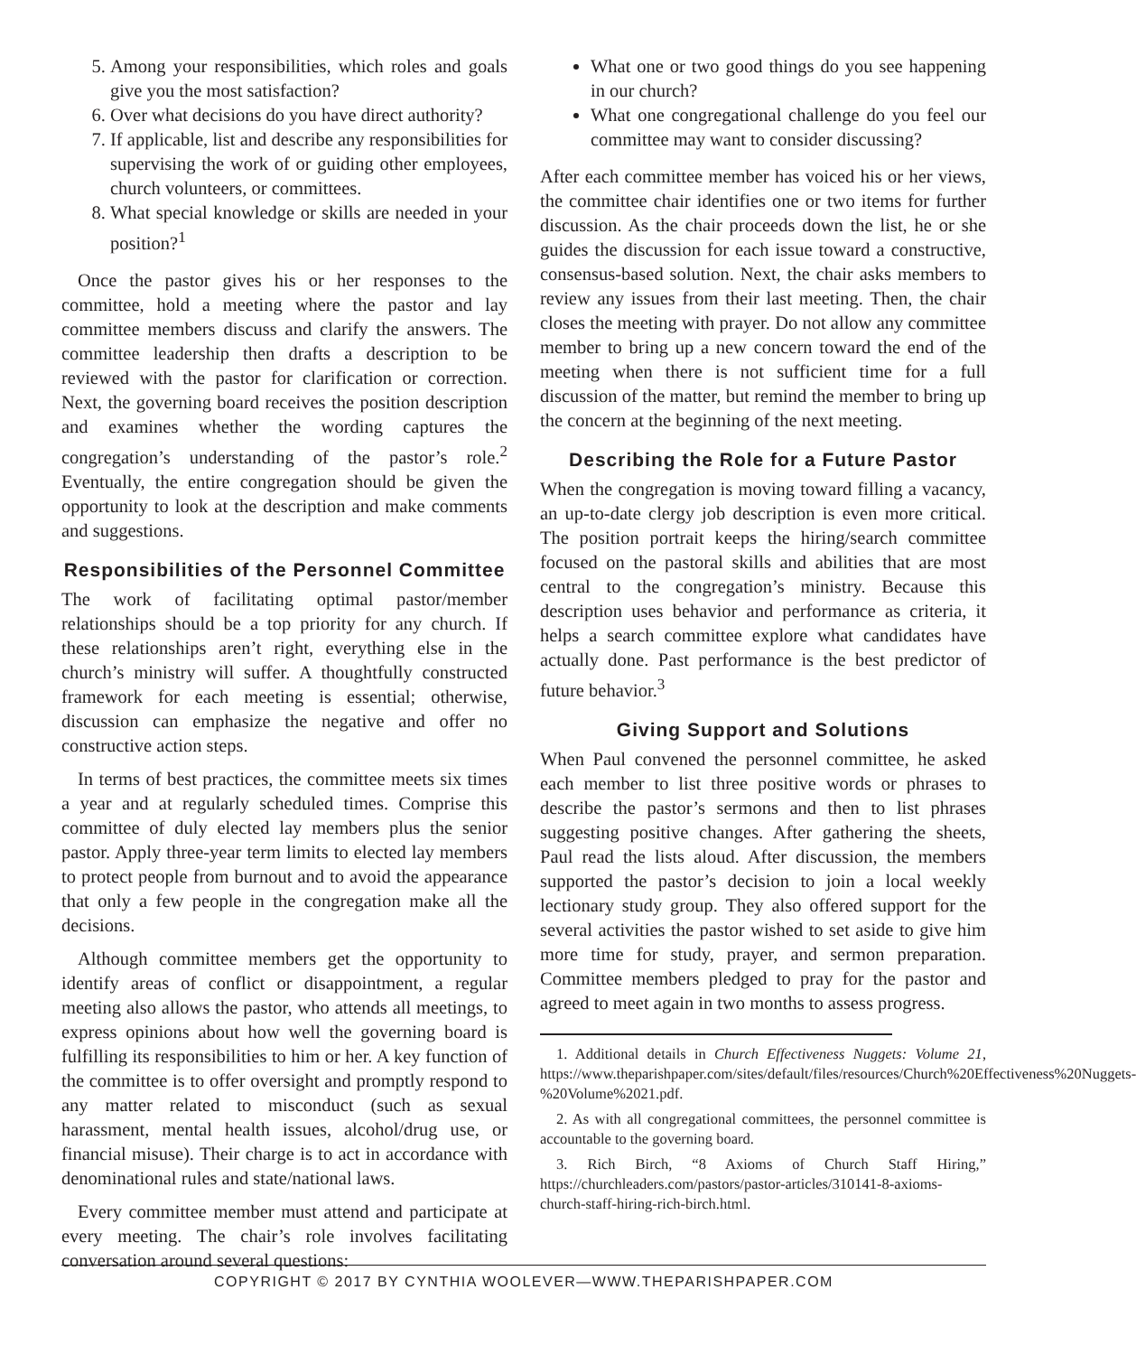5. Among your responsibilities, which roles and goals give you the most satisfaction?
6. Over what decisions do you have direct authority?
7. If applicable, list and describe any responsibilities for supervising the work of or guiding other employees, church volunteers, or committees.
8. What special knowledge or skills are needed in your position?<sup>1</sup>
Once the pastor gives his or her responses to the committee, hold a meeting where the pastor and lay committee members discuss and clarify the answers. The committee leadership then drafts a description to be reviewed with the pastor for clarification or correction. Next, the governing board receives the position description and examines whether the wording captures the congregation’s understanding of the pastor’s role.<sup>2</sup> Eventually, the entire congregation should be given the opportunity to look at the description and make comments and suggestions.
Responsibilities of the Personnel Committee
The work of facilitating optimal pastor/member relationships should be a top priority for any church. If these relationships aren’t right, everything else in the church’s ministry will suffer. A thoughtfully constructed framework for each meeting is essential; otherwise, discussion can emphasize the negative and offer no constructive action steps.
In terms of best practices, the committee meets six times a year and at regularly scheduled times. Comprise this committee of duly elected lay members plus the senior pastor. Apply three-year term limits to elected lay members to protect people from burnout and to avoid the appearance that only a few people in the congregation make all the decisions.
Although committee members get the opportunity to identify areas of conflict or disappointment, a regular meeting also allows the pastor, who attends all meetings, to express opinions about how well the governing board is fulfilling its responsibilities to him or her. A key function of the committee is to offer oversight and promptly respond to any matter related to misconduct (such as sexual harassment, mental health issues, alcohol/drug use, or financial misuse). Their charge is to act in accordance with denominational rules and state/national laws.
Every committee member must attend and participate at every meeting. The chair’s role involves facilitating conversation around several questions:
What one or two good things do you see happening in our church?
What one congregational challenge do you feel our committee may want to consider discussing?
After each committee member has voiced his or her views, the committee chair identifies one or two items for further discussion. As the chair proceeds down the list, he or she guides the discussion for each issue toward a constructive, consensus-based solution. Next, the chair asks members to review any issues from their last meeting. Then, the chair closes the meeting with prayer. Do not allow any committee member to bring up a new concern toward the end of the meeting when there is not sufficient time for a full discussion of the matter, but remind the member to bring up the concern at the beginning of the next meeting.
Describing the Role for a Future Pastor
When the congregation is moving toward filling a vacancy, an up-to-date clergy job description is even more critical. The position portrait keeps the hiring/search committee focused on the pastoral skills and abilities that are most central to the congregation’s ministry. Because this description uses behavior and performance as criteria, it helps a search committee explore what candidates have actually done. Past performance is the best predictor of future behavior.<sup>3</sup>
Giving Support and Solutions
When Paul convened the personnel committee, he asked each member to list three positive words or phrases to describe the pastor’s sermons and then to list phrases suggesting positive changes. After gathering the sheets, Paul read the lists aloud. After discussion, the members supported the pastor’s decision to join a local weekly lectionary study group. They also offered support for the several activities the pastor wished to set aside to give him more time for study, prayer, and sermon preparation. Committee members pledged to pray for the pastor and agreed to meet again in two months to assess progress.
1. Additional details in Church Effectiveness Nuggets: Volume 21, https://www.theparishpaper.com/sites/default/files/resources/Church%20Effectiveness%20Nuggets-%20Volume%2021.pdf.
2. As with all congregational committees, the personnel committee is accountable to the governing board.
3. Rich Birch, “8 Axioms of Church Staff Hiring,” https://churchleaders.com/pastors/pastor-articles/310141-8-axioms-church-staff-hiring-rich-birch.html.
COPYRIGHT © 2017 BY CYNTHIA WOOLEVER—WWW.THEPARISHPAPER.COM